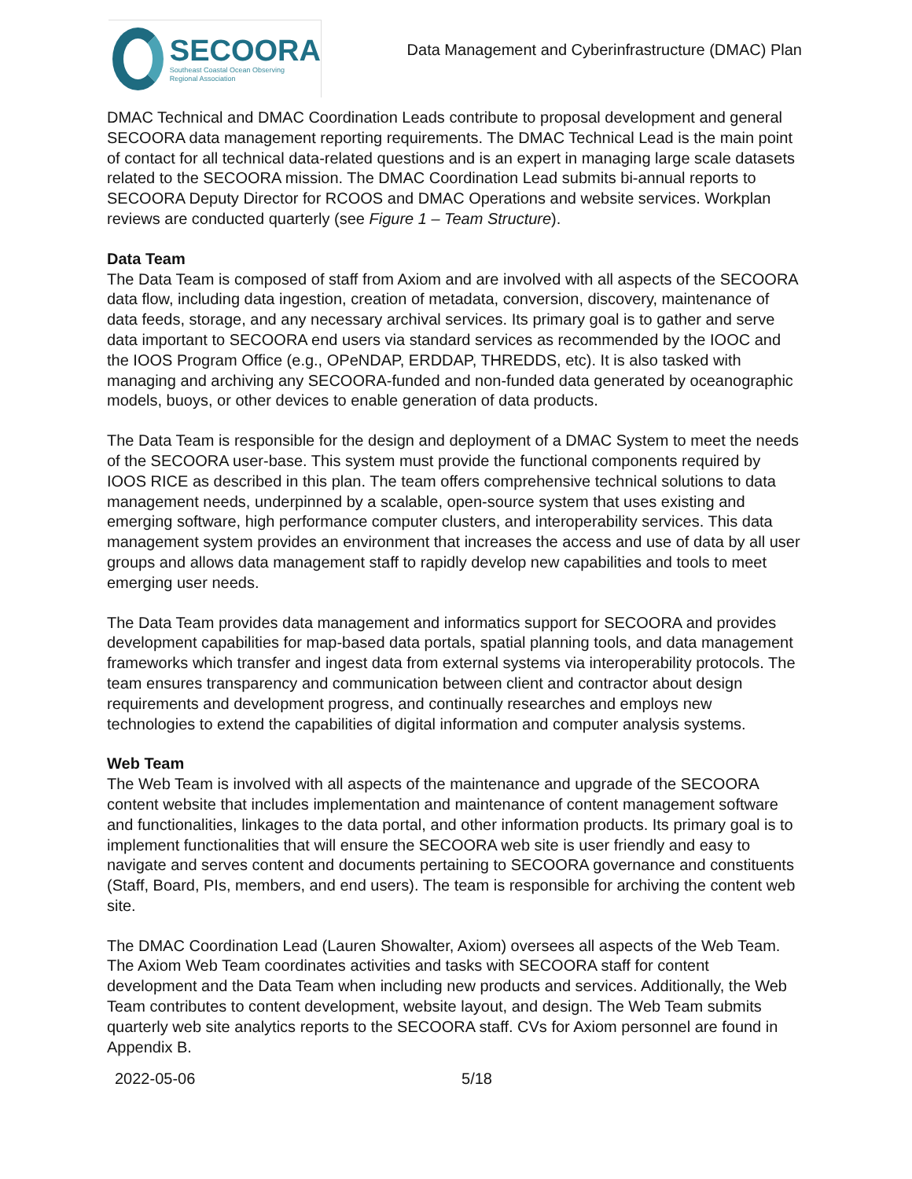SECOORA
Southeast Coastal Ocean Observing
Regional Association
Data Management and Cyberinfrastructure (DMAC) Plan
DMAC Technical and DMAC Coordination Leads contribute to proposal development and general SECOORA data management reporting requirements. The DMAC Technical Lead is the main point of contact for all technical data-related questions and is an expert in managing large scale datasets related to the SECOORA mission. The DMAC Coordination Lead submits bi-annual reports to SECOORA Deputy Director for RCOOS and DMAC Operations and website services. Workplan reviews are conducted quarterly (see Figure 1 – Team Structure).
Data Team
The Data Team is composed of staff from Axiom and are involved with all aspects of the SECOORA data flow, including data ingestion, creation of metadata, conversion, discovery, maintenance of data feeds, storage, and any necessary archival services. Its primary goal is to gather and serve data important to SECOORA end users via standard services as recommended by the IOOC and the IOOS Program Office (e.g., OPeNDAP, ERDDAP, THREDDS, etc). It is also tasked with managing and archiving any SECOORA-funded and non-funded data generated by oceanographic models, buoys, or other devices to enable generation of data products.
The Data Team is responsible for the design and deployment of a DMAC System to meet the needs of the SECOORA user-base. This system must provide the functional components required by IOOS RICE as described in this plan. The team offers comprehensive technical solutions to data management needs, underpinned by a scalable, open-source system that uses existing and emerging software, high performance computer clusters, and interoperability services. This data management system provides an environment that increases the access and use of data by all user groups and allows data management staff to rapidly develop new capabilities and tools to meet emerging user needs.
The Data Team provides data management and informatics support for SECOORA and provides development capabilities for map-based data portals, spatial planning tools, and data management frameworks which transfer and ingest data from external systems via interoperability protocols. The team ensures transparency and communication between client and contractor about design requirements and development progress, and continually researches and employs new technologies to extend the capabilities of digital information and computer analysis systems.
Web Team
The Web Team is involved with all aspects of the maintenance and upgrade of the SECOORA content website that includes implementation and maintenance of content management software and functionalities, linkages to the data portal, and other information products. Its primary goal is to implement functionalities that will ensure the SECOORA web site is user friendly and easy to navigate and serves content and documents pertaining to SECOORA governance and constituents (Staff, Board, PIs, members, and end users). The team is responsible for archiving the content web site.
The DMAC Coordination Lead (Lauren Showalter, Axiom) oversees all aspects of the Web Team. The Axiom Web Team coordinates activities and tasks with SECOORA staff for content development and the Data Team when including new products and services. Additionally, the Web Team contributes to content development, website layout, and design. The Web Team submits quarterly web site analytics reports to the SECOORA staff. CVs for Axiom personnel are found in Appendix B.
2022-05-06 5/18